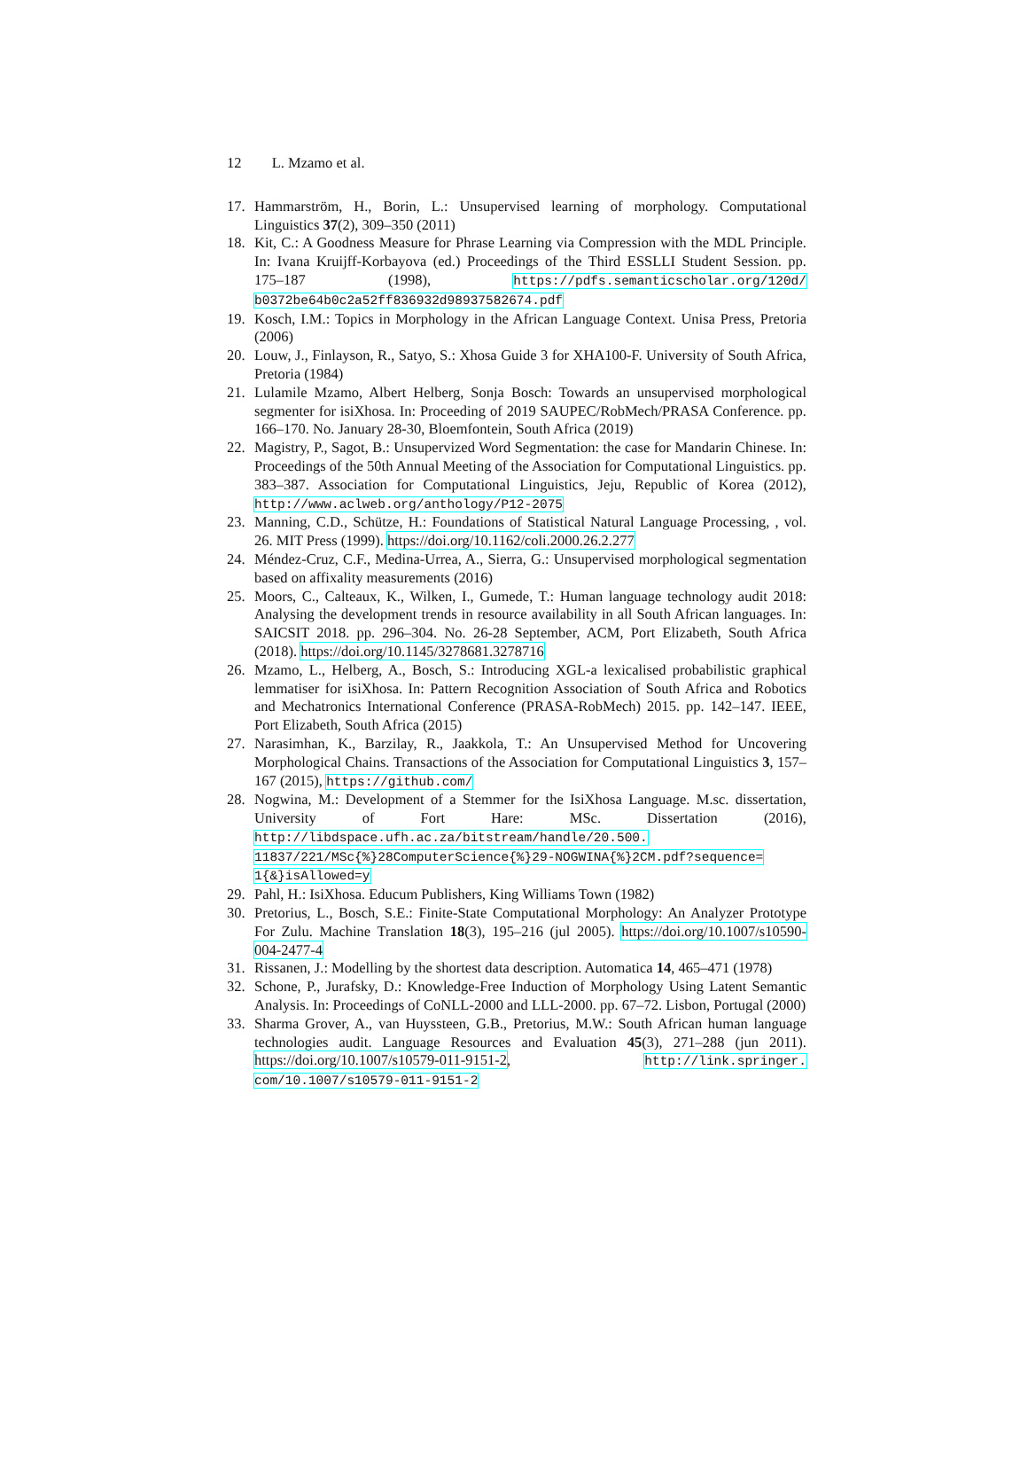12 L. Mzamo et al.
17. Hammarström, H., Borin, L.: Unsupervised learning of morphology. Computational Linguistics 37(2), 309–350 (2011)
18. Kit, C.: A Goodness Measure for Phrase Learning via Compression with the MDL Principle. In: Ivana Kruijff-Korbayova (ed.) Proceedings of the Third ESSLLI Student Session. pp. 175–187 (1998), https://pdfs.semanticscholar.org/120d/ b0372be64b0c2a52ff836932d98937582674.pdf
19. Kosch, I.M.: Topics in Morphology in the African Language Context. Unisa Press, Pretoria (2006)
20. Louw, J., Finlayson, R., Satyo, S.: Xhosa Guide 3 for XHA100-F. University of South Africa, Pretoria (1984)
21. Lulamile Mzamo, Albert Helberg, Sonja Bosch: Towards an unsupervised morphological segmenter for isiXhosa. In: Proceeding of 2019 SAUPEC/RobMech/PRASA Conference. pp. 166–170. No. January 28-30, Bloemfontein, South Africa (2019)
22. Magistry, P., Sagot, B.: Unsupervized Word Segmentation: the case for Mandarin Chinese. In: Proceedings of the 50th Annual Meeting of the Association for Computational Linguistics. pp. 383–387. Association for Computational Linguistics, Jeju, Republic of Korea (2012), http://www.aclweb.org/anthology/P12-2075
23. Manning, C.D., Schütze, H.: Foundations of Statistical Natural Language Processing, , vol. 26. MIT Press (1999). https://doi.org/10.1162/coli.2000.26.2.277
24. Méndez-Cruz, C.F., Medina-Urrea, A., Sierra, G.: Unsupervised morphological segmentation based on affixality measurements (2016)
25. Moors, C., Calteaux, K., Wilken, I., Gumede, T.: Human language technology audit 2018: Analysing the development trends in resource availability in all South African languages. In: SAICSIT 2018. pp. 296–304. No. 26-28 September, ACM, Port Elizabeth, South Africa (2018). https://doi.org/10.1145/3278681.3278716
26. Mzamo, L., Helberg, A., Bosch, S.: Introducing XGL-a lexicalised probabilistic graphical lemmatiser for isiXhosa. In: Pattern Recognition Association of South Africa and Robotics and Mechatronics International Conference (PRASA-RobMech) 2015. pp. 142–147. IEEE, Port Elizabeth, South Africa (2015)
27. Narasimhan, K., Barzilay, R., Jaakkola, T.: An Unsupervised Method for Uncovering Morphological Chains. Transactions of the Association for Computational Linguistics 3, 157–167 (2015), https://github.com/
28. Nogwina, M.: Development of a Stemmer for the IsiXhosa Language. M.sc. dissertation, University of Fort Hare: MSc. Dissertation (2016), http://libdspace.ufh.ac.za/bitstream/handle/20.500. 11837/221/MSc{%}28ComputerScience{%}29-NOGWINA{%}2CM.pdf?sequence= 1{&}isAllowed=y
29. Pahl, H.: IsiXhosa. Educum Publishers, King Williams Town (1982)
30. Pretorius, L., Bosch, S.E.: Finite-State Computational Morphology: An Analyzer Prototype For Zulu. Machine Translation 18(3), 195–216 (jul 2005). https://doi.org/10.1007/s10590-004-2477-4
31. Rissanen, J.: Modelling by the shortest data description. Automatica 14, 465–471 (1978)
32. Schone, P., Jurafsky, D.: Knowledge-Free Induction of Morphology Using Latent Semantic Analysis. In: Proceedings of CoNLL-2000 and LLL-2000. pp. 67–72. Lisbon, Portugal (2000)
33. Sharma Grover, A., van Huyssteen, G.B., Pretorius, M.W.: South African human language technologies audit. Language Resources and Evaluation 45(3), 271–288 (jun 2011). https://doi.org/10.1007/s10579-011-9151-2, http://link.springer. com/10.1007/s10579-011-9151-2